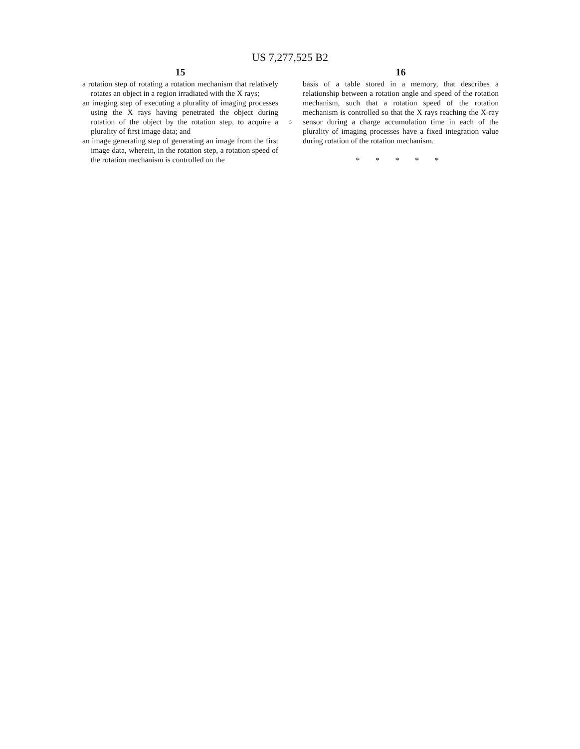US 7,277,525 B2
15
a rotation step of rotating a rotation mechanism that relatively rotates an object in a region irradiated with the X rays;
an imaging step of executing a plurality of imaging processes using the X rays having penetrated the object during rotation of the object by the rotation step, to acquire a plurality of first image data; and
an image generating step of generating an image from the first image data, wherein, in the rotation step, a rotation speed of the rotation mechanism is controlled on the
5
16
basis of a table stored in a memory, that describes a relationship between a rotation angle and speed of the rotation mechanism, such that a rotation speed of the rotation mechanism is controlled so that the X rays reaching the X-ray sensor during a charge accumulation time in each of the plurality of imaging processes have a fixed integration value during rotation of the rotation mechanism.
* * * * *